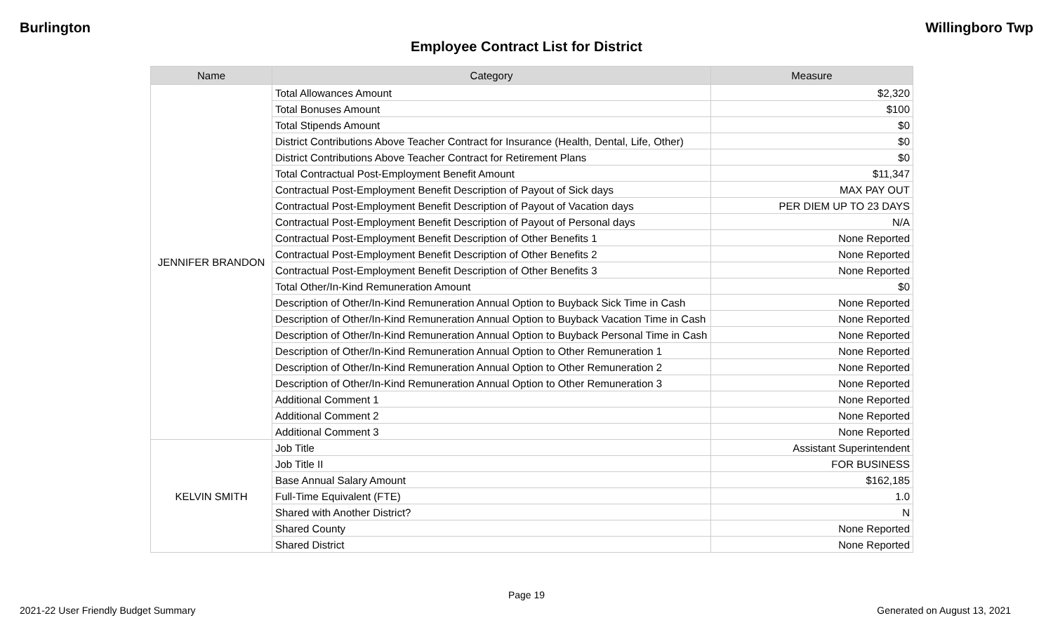Burlington Willingboro Twp
Employee Contract List for District
| Name | Category | Measure |
| --- | --- | --- |
| JENNIFER BRANDON | Total Allowances Amount | $2,320 |
| | Total Bonuses Amount | $100 |
| | Total Stipends Amount | $0 |
| | District Contributions Above Teacher Contract for Insurance (Health, Dental, Life, Other) | $0 |
| | District Contributions Above Teacher Contract for Retirement Plans | $0 |
| | Total Contractual Post-Employment Benefit Amount | $11,347 |
| | Contractual Post-Employment Benefit Description of Payout of Sick days | MAX PAY OUT |
| | Contractual Post-Employment Benefit Description of Payout of Vacation days | PER DIEM UP TO 23 DAYS |
| | Contractual Post-Employment Benefit Description of Payout of Personal days | N/A |
| | Contractual Post-Employment Benefit Description of Other Benefits 1 | None Reported |
| | Contractual Post-Employment Benefit Description of Other Benefits 2 | None Reported |
| | Contractual Post-Employment Benefit Description of Other Benefits 3 | None Reported |
| | Total Other/In-Kind Remuneration Amount | $0 |
| | Description of Other/In-Kind Remuneration Annual Option to Buyback Sick Time in Cash | None Reported |
| | Description of Other/In-Kind Remuneration Annual Option to Buyback Vacation Time in Cash | None Reported |
| | Description of Other/In-Kind Remuneration Annual Option to Buyback Personal Time in Cash | None Reported |
| | Description of Other/In-Kind Remuneration Annual Option to Other Remuneration 1 | None Reported |
| | Description of Other/In-Kind Remuneration Annual Option to Other Remuneration 2 | None Reported |
| | Description of Other/In-Kind Remuneration Annual Option to Other Remuneration 3 | None Reported |
| | Additional Comment 1 | None Reported |
| | Additional Comment 2 | None Reported |
| | Additional Comment 3 | None Reported |
| KELVIN SMITH | Job Title | Assistant Superintendent |
| | Job Title II | FOR BUSINESS |
| | Base Annual Salary Amount | $162,185 |
| | Full-Time Equivalent (FTE) | 1.0 |
| | Shared with Another District? | N |
| | Shared County | None Reported |
| | Shared District | None Reported |
Page 19
2021-22 User Friendly Budget Summary Generated on August 13, 2021